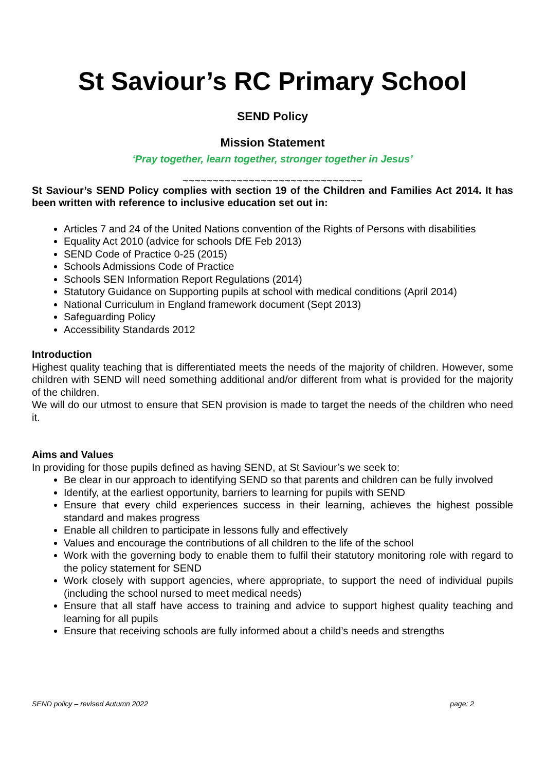St Saviour’s RC Primary School
SEND Policy
Mission Statement
‘Pray together, learn together, stronger together in Jesus’
~~~~~~~~~~~~~~~~~~~~~~~~~~~~~~
St Saviour’s SEND Policy complies with section 19 of the Children and Families Act 2014. It has been written with reference to inclusive education set out in:
Articles 7 and 24 of the United Nations convention of the Rights of Persons with disabilities
Equality Act 2010 (advice for schools DfE Feb 2013)
SEND Code of Practice 0-25 (2015)
Schools Admissions Code of Practice
Schools SEN Information Report Regulations (2014)
Statutory Guidance on Supporting pupils at school with medical conditions (April 2014)
National Curriculum in England framework document (Sept 2013)
Safeguarding Policy
Accessibility Standards 2012
Introduction
Highest quality teaching that is differentiated meets the needs of the majority of children. However, some children with SEND will need something additional and/or different from what is provided for the majority of the children.
We will do our utmost to ensure that SEN provision is made to target the needs of the children who need it.
Aims and Values
In providing for those pupils defined as having SEND, at St Saviour’s we seek to:
Be clear in our approach to identifying SEND so that parents and children can be fully involved
Identify, at the earliest opportunity, barriers to learning for pupils with SEND
Ensure that every child experiences success in their learning, achieves the highest possible standard and makes progress
Enable all children to participate in lessons fully and effectively
Values and encourage the contributions of all children to the life of the school
Work with the governing body to enable them to fulfil their statutory monitoring role with regard to the policy statement for SEND
Work closely with support agencies, where appropriate, to support the need of individual pupils (including the school nursed to meet medical needs)
Ensure that all staff have access to training and advice to support highest quality teaching and learning for all pupils
Ensure that receiving schools are fully informed about a child’s needs and strengths
SEND policy – revised Autumn 2022 page: 2